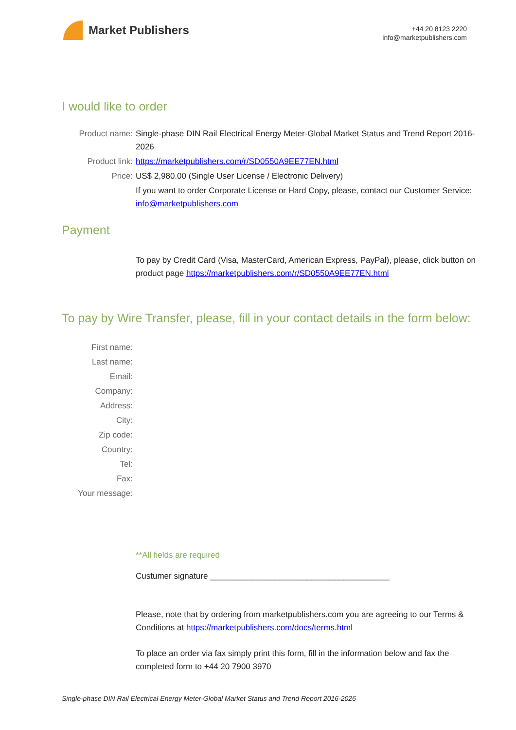Market Publishers
+44 20 8123 2220
info@marketpublishers.com
I would like to order
Product name: Single-phase DIN Rail Electrical Energy Meter-Global Market Status and Trend Report 2016-2026
Product link: https://marketpublishers.com/r/SD0550A9EE77EN.html
Price: US$ 2,980.00 (Single User License / Electronic Delivery)
If you want to order Corporate License or Hard Copy, please, contact our Customer Service:
info@marketpublishers.com
Payment
To pay by Credit Card (Visa, MasterCard, American Express, PayPal), please, click button on product page https://marketpublishers.com/r/SD0550A9EE77EN.html
To pay by Wire Transfer, please, fill in your contact details in the form below:
First name:
Last name:
Email:
Company:
Address:
City:
Zip code:
Country:
Tel:
Fax:
Your message:
**All fields are required
Custumer signature _______________________________________
Please, note that by ordering from marketpublishers.com you are agreeing to our Terms & Conditions at https://marketpublishers.com/docs/terms.html
To place an order via fax simply print this form, fill in the information below and fax the completed form to +44 20 7900 3970
Single-phase DIN Rail Electrical Energy Meter-Global Market Status and Trend Report 2016-2026